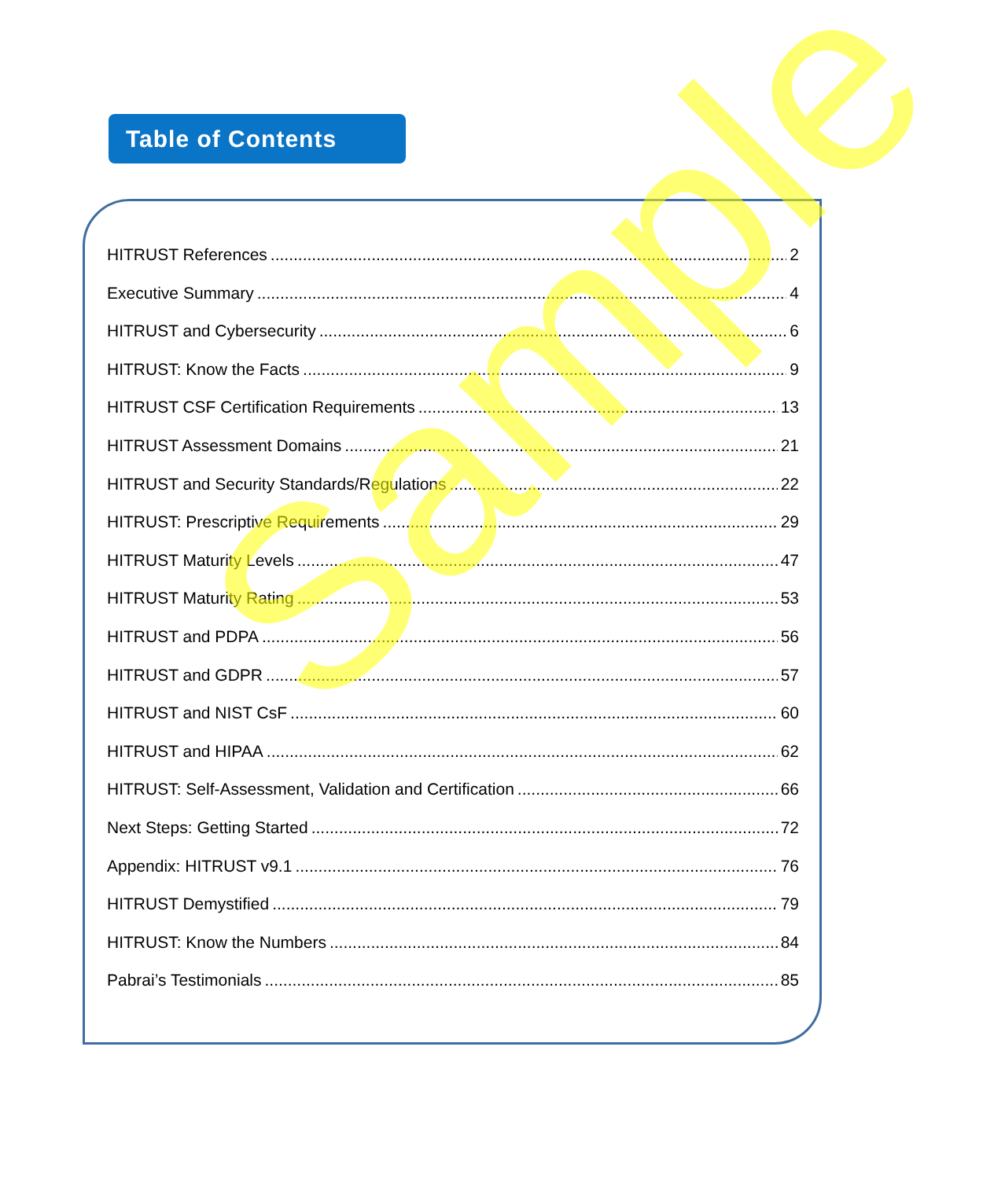Table of Contents
HITRUST References 2
Executive Summary 4
HITRUST and Cybersecurity 6
HITRUST: Know the Facts 9
HITRUST CSF Certification Requirements 13
HITRUST Assessment Domains 21
HITRUST and Security Standards/Regulations 22
HITRUST: Prescriptive Requirements 29
HITRUST Maturity Levels 47
HITRUST Maturity Rating 53
HITRUST and PDPA 56
HITRUST and GDPR 57
HITRUST and NIST CsF 60
HITRUST and HIPAA 62
HITRUST: Self-Assessment, Validation and Certification 66
Next Steps: Getting Started 72
Appendix: HITRUST v9.1 76
HITRUST Demystified 79
HITRUST: Know the Numbers 84
Pabrai’s Testimonials 85
Sample